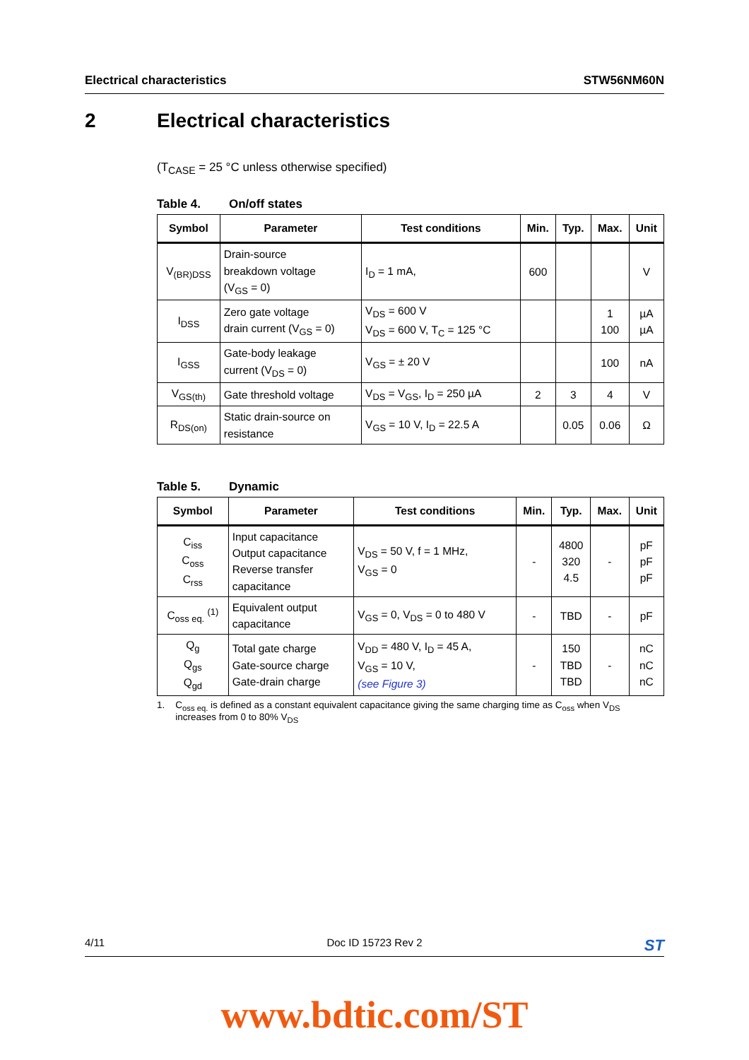Electrical characteristics STW56NM60N
2 Electrical characteristics
(T<sub>CASE</sub> = 25 °C unless otherwise specified)
Table 4. On/off states
| Symbol | Parameter | Test conditions | Min. | Typ. | Max. | Unit |
| --- | --- | --- | --- | --- | --- | --- |
| V<sub>(BR)DSS</sub> | Drain-source breakdown voltage (V<sub>GS</sub> = 0) | I<sub>D</sub> = 1 mA, | 600 | | | V |
| I<sub>DSS</sub> | Zero gate voltage drain current (V<sub>GS</sub> = 0) | V<sub>DS</sub> = 600 V V<sub>DS</sub> = 600 V, T<sub>C</sub> = 125 °C | | | 1 100 | µA µA |
| I<sub>GSS</sub> | Gate-body leakage current (V<sub>DS</sub> = 0) | V<sub>GS</sub> = ± 20 V | | | 100 | nA |
| V<sub>GS(th)</sub> | Gate threshold voltage | V<sub>DS</sub> = V<sub>GS</sub>, I<sub>D</sub> = 250 µA | 2 | 3 | 4 | V |
| R<sub>DS(on)</sub> | Static drain-source on resistance | V<sub>GS</sub> = 10 V, I<sub>D</sub> = 22.5 A | | 0.05 | 0.06 | Ω |
Table 5. Dynamic
| Symbol | Parameter | Test conditions | Min. | Typ. | Max. | Unit |
| --- | --- | --- | --- | --- | --- | --- |
| C<sub>iss</sub> C<sub>oss</sub> C<sub>rss</sub> | Input capacitance Output capacitance Reverse transfer capacitance | V<sub>DS</sub> = 50 V, f = 1 MHz, V<sub>GS</sub> = 0 | - | 4800 320 4.5 | - | pF pF pF |
| C<sub>oss eq.</sub> <sup>(1)</sup> | Equivalent output capacitance | V<sub>GS</sub> = 0, V<sub>DS</sub> = 0 to 480 V | - | TBD | - | pF |
| Q<sub>g</sub> Q<sub>gs</sub> Q<sub>gd</sub> | Total gate charge Gate-source charge Gate-drain charge | V<sub>DD</sub> = 480 V, I<sub>D</sub> = 45 A, V<sub>GS</sub> = 10 V, (see Figure 3) | - | 150 TBD TBD | - | nC nC nC |
1. C<sub>oss eq.</sub> is defined as a constant equivalent capacitance giving the same charging time as C<sub>oss</sub> when V<sub>DS</sub>
increases from 0 to 80% V<sub>DS</sub>
4/11 Doc ID 15723 Rev 2 ST
www.bdtic.com/ST